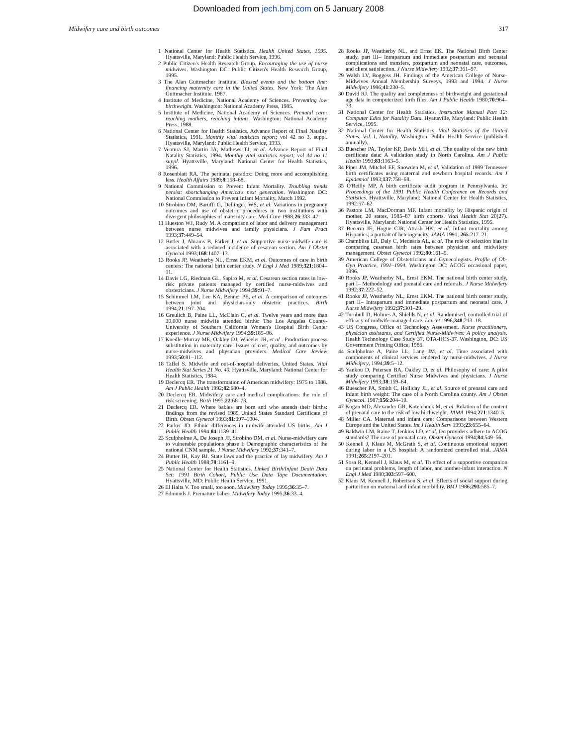Downloaded from jech.bmj.com on 5 January 2008
Midwifery care and birth outcomes 317
1 National Center for Health Statistics. Health United States, 1995. Hyattsville, Maryland: Public Health Service, 1996.
2 Public Citizen's Health Research Group. Encouraging the use of nurse midwives. Washington DC: Public Citizen's Health Research Group, 1995.
3 The Alan Guttmacher Institute. Blessed events and the bottom line: financing maternity care in the United States. New York: The Alan Guttmacher Institute. 1987.
4 Institute of Medicine, National Academy of Sciences. Preventing low birthweight. Washington: National Academy Press, 1985.
5 Institute of Medicine, National Academy of Sciences. Prenatal care: reaching mothers, reaching infants. Washington: National Academy Press, 1988.
6 National Center for Health Statistics. Advance Report of Final Natality Statistics, 1991. Monthly vital statistics report; vol 42 no 3, suppl. Hyattsville, Maryland: Public Health Service, 1993.
7 Ventura SJ, Martin JA, Mathews TJ, et al. Advance Report of Final Natality Statistics, 1994. Monthly vital statistics report; vol 44 no 11 suppl. Hyattsville, Maryland: National Center for Health Statistics, 1996.
8 Rosenblatt RA. The perinatal paradox: Doing more and accomplishing less. Health Affairs 1989;8:158–68.
9 National Commission to Prevent Infant Mortality. Troubling trends persist: shortchanging America's next generation. Washington DC: National Commission to Prevent Infant Mortality, March 1992.
10 Strobino DM, Baruffi G, Dellinger, WS, et al. Variations in pregnancy outcomes and use of obstetric procedures in two institutions with divergent philosophies of maternity care. Med Care 1988;26:333–47.
11 Hueston WJ, Rudy M. A comparison of labor and delivery management between nurse midwives and family physicians. J Fam Pract 1993;37:449–54.
12 Butler J, Abrams B, Parker J, et al. Supportive nurse-midwife care is associated with a reduced incidence of cesarean section. Am J Obstet Gynecol 1993;168:1407–13.
13 Rooks JP, Weatherby NL, Ernst EKM, et al. Outcomes of care in birth centers: The national birth center study. N Engl J Med 1989;321:1804–11.
14 Davis LG, Riedman GL, Sapiro M, et al. Cesarean section rates in low-risk private patients managed by certified nurse-midwives and obstetricians. J Nurse Midwifery 1994;39:91–7.
15 Schimmel LM, Lee KA, Benner PE, et al. A comparison of outcomes between joint and physician-only obstetric practices. Birth 1994;21:197–204.
16 Greulich B, Paine LL, McClain C, et al. Twelve years and more than 30,000 nurse midwife attended births: The Los Angeles County-University of Southern California Women's Hospital Birth Center experience. J Nurse Midwifery 1994;39:185–96.
17 Knedle-Murray ME, Oakley DJ, Wheeler JR, et al . Production process substitution in maternity care: Issues of cost, quality, and outcomes by nurse-midwives and physician providers. Medical Care Review 1993;50:81–112.
18 Taffel S. Midwife and out-of-hospital deliveries, United States. Vital Health Stat Series 21 No. 40. Hyattsville, Maryland: National Center for Health Statistics, 1984.
19 Declercq ER. The transformation of American midwifery: 1975 to 1988. Am J Public Health 1992;82:680–4.
20 Declercq ER. Midwifery care and medical complications: the role of risk screening. Birth 1995;22:68–73.
21 Declercq ER. Where babies are born and who attends their births: findings from the revised 1989 United States Standard Certificate of Birth. Obstet Gynecol 1993;81:997–1004.
22 Parker JD. Ethnic differences in midwife-attended US births. Am J Public Health 1994;84:1139–41.
23 Sculpholme A, De Joseph JF, Strobino DM, et al. Nurse-midwifery care to vulnerable populations phase I: Demographic characteristics of the national CNM sample. J Nurse Midwifery 1992;37:341–7.
24 Butter IH, Kay BJ. State laws and the practice of lay midwifery. Am J Public Health 1988;78:1161–9.
25 National Center for Health Statistics. Linked Birth/Infant Death Data Set: 1991 Birth Cohort, Public Use Data Tape Documentation. Hyattsville, MD: Public Health Service, 1991.
26 El Halta V. Too small, too soon. Midwifery Today 1995;36:35–7.
27 Edmunds J. Premature babes. Midwifery Today 1995;36:33–4.
28 Rooks JP, Weatherby NL, and Ernst EK. The National Birth Center study, part III– Intrapartum and immediate postpartum and neonatal complications and transfers, postpartum and neonatal care, outcomes, and client satisfaction. J Nurse Midwifery 1992;37:361–97.
29 Walsh LV, Boggess JH. Findings of the American College of Nurse-Midwives Annual Membership Surveys, 1993 and 1994. J Nurse Midwifery 1996;41:230–5.
30 David RJ. The quality and completeness of birthweight and gestational age data in computerized birth files. Am J Public Health 1980;70:964–73.
31 National Center for Health Statistics. Instruction Manual Part 12: Computer Edits for Natality Data. Hyattsville, Maryland: Public Health Service, 1995.
32 National Center for Health Statistics. Vital Statistics of the United States, Vol. I, Natality. Washington: Public Health Service (published annually).
33 Buescher PA, Taylor KP, Davis MH, et al. The quality of the new birth certificate data: A validation study in North Carolina. Am J Public Health 1993;83:1163–5.
34 Piper JM, Mitchel EF, Snowden M, et al. Validation of 1989 Tennessee birth certificates using maternal and newborn hospital records. Am J Epidemiol 1993;137:758–68.
35 O'Reilly MP, A birth certificate audit program in Pennsylvania. In: Proceedings of the 1991 Public Health Conference on Records and Statistics. Hyattsville, Maryland: National Center for Health Statistics, 1992:57–62
36 Pastore LM, MacDorman MF. Infant mortality by Hispanic origin of mother, 20 states, 1985–87 birth cohorts. Vital Health Stat 20(27). Hyattsville, Maryland: National Center for Health Statistics, 1995.
37 Becerra JE, Hogue CJR, Atrash HK, et al. Infant mortality among Hispanics; a portrait of heterogeneity. JAMA 1991; 265:217–21.
38 Chambliss LR, Daly C, Medearis AL, et al. The role of selection bias in comparing cesarean birth rates between physician and midwifery management. Obstet Gynecol 1992;80:161–5.
39 American College of Obstetricians and Gynecologists. Profile of Ob-Gyn Practice, 1991–1994. Washington DC: ACOG occasional paper, 1996.
40 Rooks JP, Weatherby NL, Ernst EKM. The national birth center study, part I– Methodology and prenatal care and referrals. J Nurse Midwifery 1992;37:222–52.
41 Rooks JP, Weatherby NL, Ernst EKM. The national birth center study, part II– Intrapartum and immediate postpartum and neonatal care. J Nurse Midwifery 1992;37:301–29.
42 Turnbull D, Holmes A, Shields N, et al. Randomised, controlled trial of efficacy of midwife-managed care. Lancet 1996;348:213–18.
43 US Congress, Office of Technology Assessment. Nurse practitioners, physician assistants, and Certified Nurse-Midwives: A policy analysis. Health Technology Case Study 37, OTA-HCS-37. Washington, DC: US Government Printing Office, 1986.
44 Sculpholme A, Paine LL, Lang JM, et al. Time associated with components of clinical services rendered by nurse-midwives. J Nurse Midwifery, 1994;39:5–12.
45 Yankou D, Petersen BA, Oakley D, et al. Philosophy of care: A pilot study comparing Certified Nurse Midwives and physicians. J Nurse Midwifery 1993;38:159–64.
46 Buescher PA, Smith C, Holliday JL, et al. Source of prenatal care and infant birth weight: The case of a North Carolina county. Am J Obstet Gynecol. 1987;156:204–10.
47 Kogan MD, Alexander GR, Kotelchuck M, et al. Relation of the content of prenatal care to the risk of low birthweight. JAMA 1994;271:1340–5.
48 Miller CA. Maternal and infant care: Comparisons between Western Europe and the United States. Int J Health Serv 1993;23:655–64.
49 Baldwin LM, Raine T, Jenkins LD, et al. Do providers adhere to ACOG standards? The case of prenatal care. Obstet Gynecol 1994;84:549–56.
50 Kennell J, Klaus M, McGrath S, et al. Continuous emotional support during labor in a US hospital: A randomized controlled trial. JAMA 1991;265:2197–201.
51 Sosa R, Kennell J, Klaus M, et al. Th effect of a supportive companion on perinatal problems, length of labor, and mother-infant interaction. N Engl J Med 1980;303:597–600.
52 Klaus M, Kennell J, Robertson S, et al. Effects of social support during parturition on maternal and infant morbidity. BMJ 1986;293:585–7.